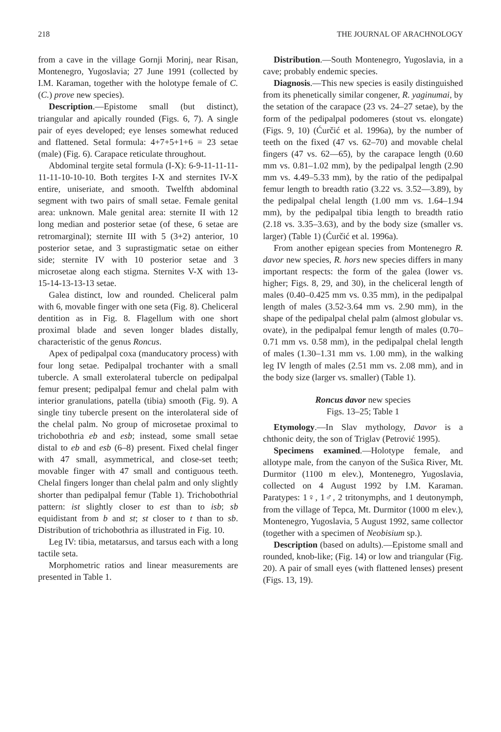218 THE JOURNAL OF ARACHNOLOGY
from a cave in the village Gornji Morinj, near Risan, Montenegro, Yugoslavia; 27 June 1991 (collected by I.M. Karaman, together with the holotype female of C. (C.) prove new species).
Description.—Epistome small (but distinct), triangular and apically rounded (Figs. 6, 7). A single pair of eyes developed; eye lenses somewhat reduced and flattened. Setal formula: 4+7+5+1+6 = 23 setae (male) (Fig. 6). Carapace reticulate throughout.
Abdominal tergite setal formula (I-X): 6-9-11-11-11-11-11-10-10-10. Both tergites I-X and sternites IV-X entire, uniseriate, and smooth. Twelfth abdominal segment with two pairs of small setae. Female genital area: unknown. Male genital area: sternite II with 12 long median and posterior setae (of these, 6 setae are retromarginal); sternite III with 5 (3+2) anterior, 10 posterior setae, and 3 suprastigmatic setae on either side; sternite IV with 10 posterior setae and 3 microsetae along each stigma. Sternites V-X with 13-15-14-13-13-13 setae.
Galea distinct, low and rounded. Cheliceral palm with 6, movable finger with one seta (Fig. 8). Cheliceral dentition as in Fig. 8. Flagellum with one short proximal blade and seven longer blades distally, characteristic of the genus Roncus.
Apex of pedipalpal coxa (manducatory process) with four long setae. Pedipalpal trochanter with a small tubercle. A small exterolateral tubercle on pedipalpal femur present; pedipalpal femur and chelal palm with interior granulations, patella (tibia) smooth (Fig. 9). A single tiny tubercle present on the interolateral side of the chelal palm. No group of microsetae proximal to trichobothria eb and esb; instead, some small setae distal to eb and esb (6–8) present. Fixed chelal finger with 47 small, asymmetrical, and close-set teeth; movable finger with 47 small and contiguous teeth. Chelal fingers longer than chelal palm and only slightly shorter than pedipalpal femur (Table 1). Trichobothrial pattern: ist slightly closer to est than to isb; sb equidistant from b and st; st closer to t than to sb. Distribution of trichobothria as illustrated in Fig. 10.
Leg IV: tibia, metatarsus, and tarsus each with a long tactile seta.
Morphometric ratios and linear measurements are presented in Table 1.
Distribution.—South Montenegro, Yugoslavia, in a cave; probably endemic species.
Diagnosis.—This new species is easily distinguished from its phenetically similar congener, R. yaginumai, by the setation of the carapace (23 vs. 24–27 setae), by the form of the pedipalpal podomeres (stout vs. elongate) (Figs. 9, 10) (Ćurčić et al. 1996a), by the number of teeth on the fixed (47 vs. 62–70) and movable chelal fingers (47 vs. 62—65), by the carapace length (0.60 mm vs. 0.81–1.02 mm), by the pedipalpal length (2.90 mm vs. 4.49–5.33 mm), by the ratio of the pedipalpal femur length to breadth ratio (3.22 vs. 3.52—3.89), by the pedipalpal chelal length (1.00 mm vs. 1.64–1.94 mm), by the pedipalpal tibia length to breadth ratio (2.18 vs. 3.35–3.63), and by the body size (smaller vs. larger) (Table 1) (Ćurčić et al. 1996a).
From another epigean species from Montenegro R. davor new species, R. hors new species differs in many important respects: the form of the galea (lower vs. higher; Figs. 8, 29, and 30), in the cheliceral length of males (0.40–0.425 mm vs. 0.35 mm), in the pedipalpal length of males (3.52-3.64 mm vs. 2.90 mm), in the shape of the pedipalpal chelal palm (almost globular vs. ovate), in the pedipalpal femur length of males (0.70–0.71 mm vs. 0.58 mm), in the pedipalpal chelal length of males (1.30–1.31 mm vs. 1.00 mm), in the walking leg IV length of males (2.51 mm vs. 2.08 mm), and in the body size (larger vs. smaller) (Table 1).
Roncus davor new species
Figs. 13–25; Table 1
Etymology.—In Slav mythology, Davor is a chthonic deity, the son of Triglav (Petrović 1995).
Specimens examined.—Holotype female, and allotype male, from the canyon of the Sušica River, Mt. Durmitor (1100 m elev.), Montenegro, Yugoslavia, collected on 4 August 1992 by I.M. Karaman. Paratypes: 1♀, 1♂, 2 tritonymphs, and 1 deutonymph, from the village of Tepca, Mt. Durmitor (1000 m elev.), Montenegro, Yugoslavia, 5 August 1992, same collector (together with a specimen of Neobisium sp.).
Description (based on adults).—Epistome small and rounded, knob-like; (Fig. 14) or low and triangular (Fig. 20). A pair of small eyes (with flattened lenses) present (Figs. 13, 19).